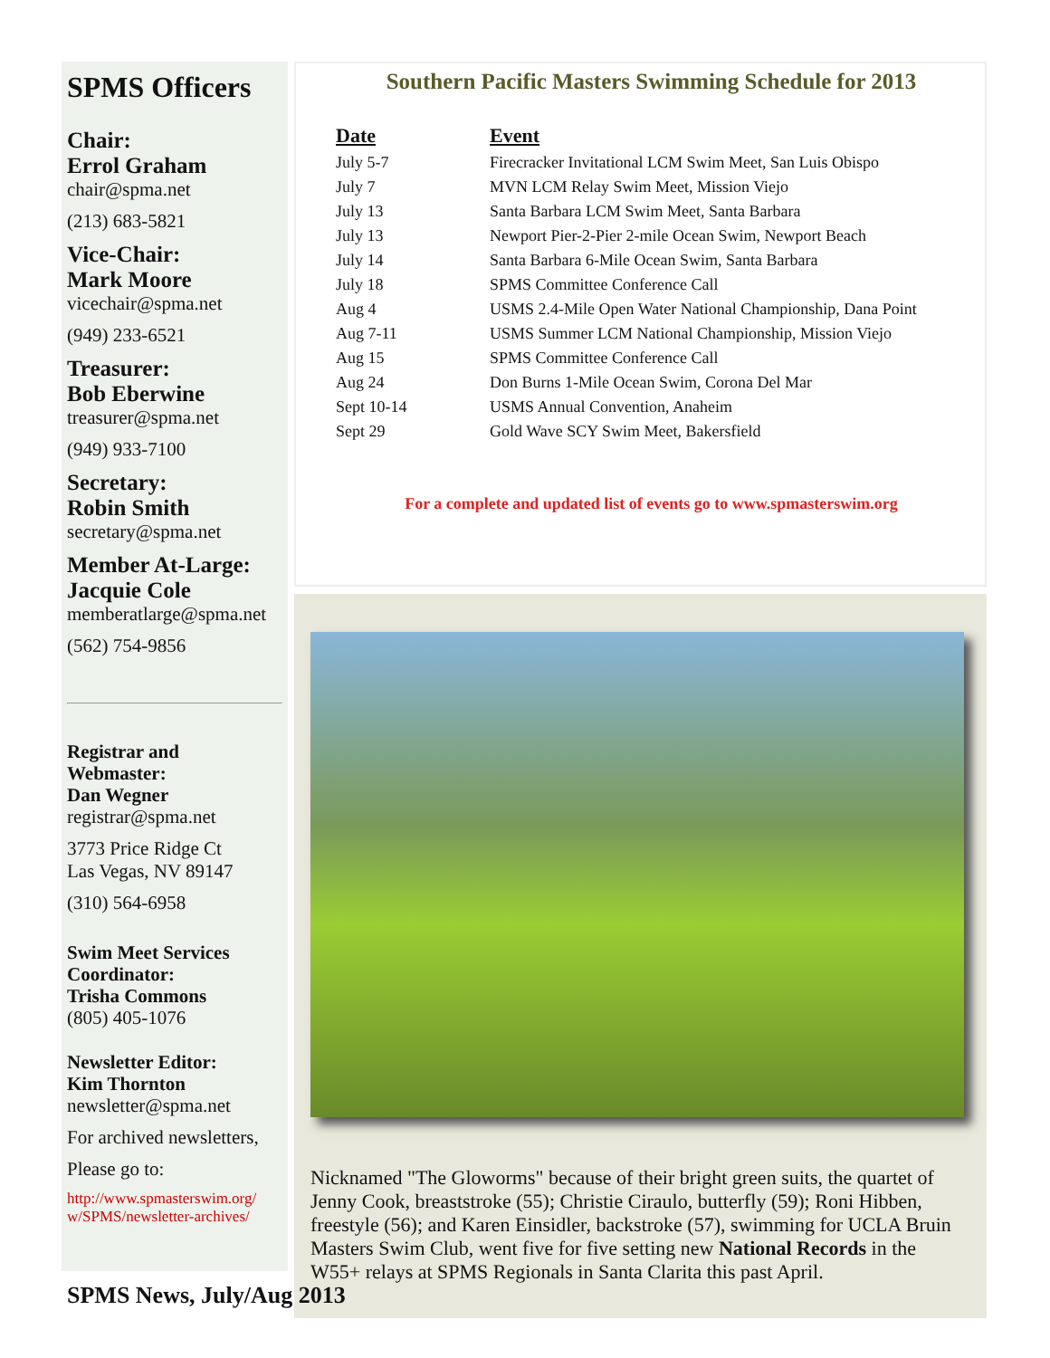SPMS Officers
Chair:
Errol Graham
chair@spma.net
(213) 683-5821
Vice-Chair:
Mark Moore
vicechair@spma.net
(949) 233-6521
Treasurer:
Bob Eberwine
treasurer@spma.net
(949) 933-7100
Secretary:
Robin Smith
secretary@spma.net
Member At-Large:
Jacquie Cole
memberatlarge@spma.net
(562) 754-9856
Registrar and
Webmaster:
Dan Wegner
registrar@spma.net
3773 Price Ridge Ct
Las Vegas, NV 89147
(310) 564-6958
Swim Meet Services
Coordinator:
Trisha Commons
(805) 405-1076
Newsletter Editor:
Kim Thornton
newsletter@spma.net
For archived newsletters,
Please go to:
http://www.spmasterswim.org/ w/SPMS/newsletter-archives/
Southern Pacific Masters Swimming Schedule for 2013
| Date | Event |
| --- | --- |
| July 5-7 | Firecracker Invitational LCM Swim Meet, San Luis Obispo |
| July 7 | MVN LCM Relay Swim Meet, Mission Viejo |
| July 13 | Santa Barbara LCM Swim Meet, Santa Barbara |
| July 13 | Newport Pier-2-Pier 2-mile Ocean Swim, Newport Beach |
| July 14 | Santa Barbara 6-Mile Ocean Swim, Santa Barbara |
| July 18 | SPMS Committee Conference Call |
| Aug 4 | USMS 2.4-Mile Open Water National Championship, Dana Point |
| Aug 7-11 | USMS Summer LCM National Championship, Mission Viejo |
| Aug 15 | SPMS Committee Conference Call |
| Aug 24 | Don Burns 1-Mile Ocean Swim, Corona Del Mar |
| Sept 10-14 | USMS Annual Convention, Anaheim |
| Sept 29 | Gold Wave SCY Swim Meet, Bakersfield |
For a complete and updated list of events go to www.spmasterswim.org
Nicknamed "The Gloworms" because of their bright green suits, the quartet of Jenny Cook, breaststroke (55); Christie Ciraulo, butterfly (59); Roni Hibben, freestyle (56); and Karen Einsidler, backstroke (57), swimming for UCLA Bruin Masters Swim Club, went five for five setting new National Records in the W55+ relays at SPMS Regionals in Santa Clarita this past April.
SPMS News, July/Aug 2013